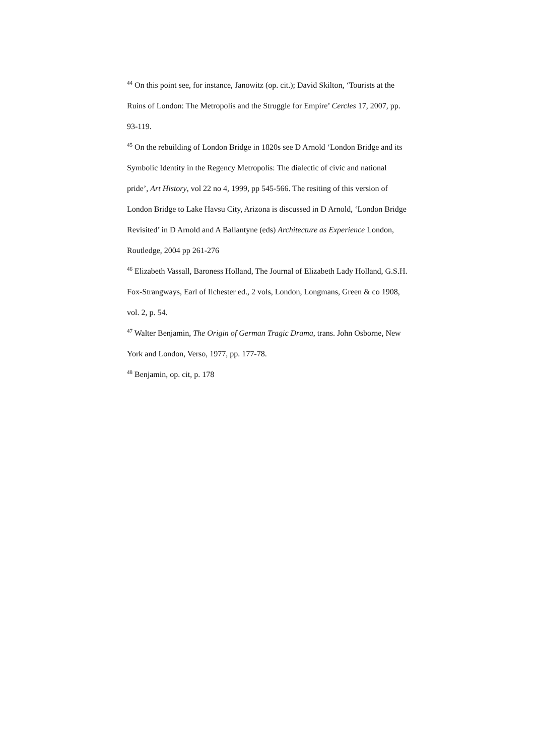<sup>44</sup> On this point see, for instance, Janowitz (op. cit.); David Skilton, ‘Tourists at the Ruins of London: The Metropolis and the Struggle for Empire’ Cercles 17, 2007, pp. 93-119.
<sup>45</sup> On the rebuilding of London Bridge in 1820s see D Arnold ‘London Bridge and its Symbolic Identity in the Regency Metropolis: The dialectic of civic and national pride’, Art History, vol 22 no 4, 1999, pp 545-566. The resiting of this version of London Bridge to Lake Havsu City, Arizona is discussed in D Arnold, ‘London Bridge Revisited’ in D Arnold and A Ballantyne (eds) Architecture as Experience London, Routledge, 2004 pp 261-276
<sup>46</sup> Elizabeth Vassall, Baroness Holland, The Journal of Elizabeth Lady Holland, G.S.H. Fox-Strangways, Earl of Ilchester ed., 2 vols, London, Longmans, Green & co 1908, vol. 2, p. 54.
<sup>47</sup> Walter Benjamin, The Origin of German Tragic Drama, trans. John Osborne, New York and London, Verso, 1977, pp. 177-78.
<sup>48</sup> Benjamin, op. cit, p. 178